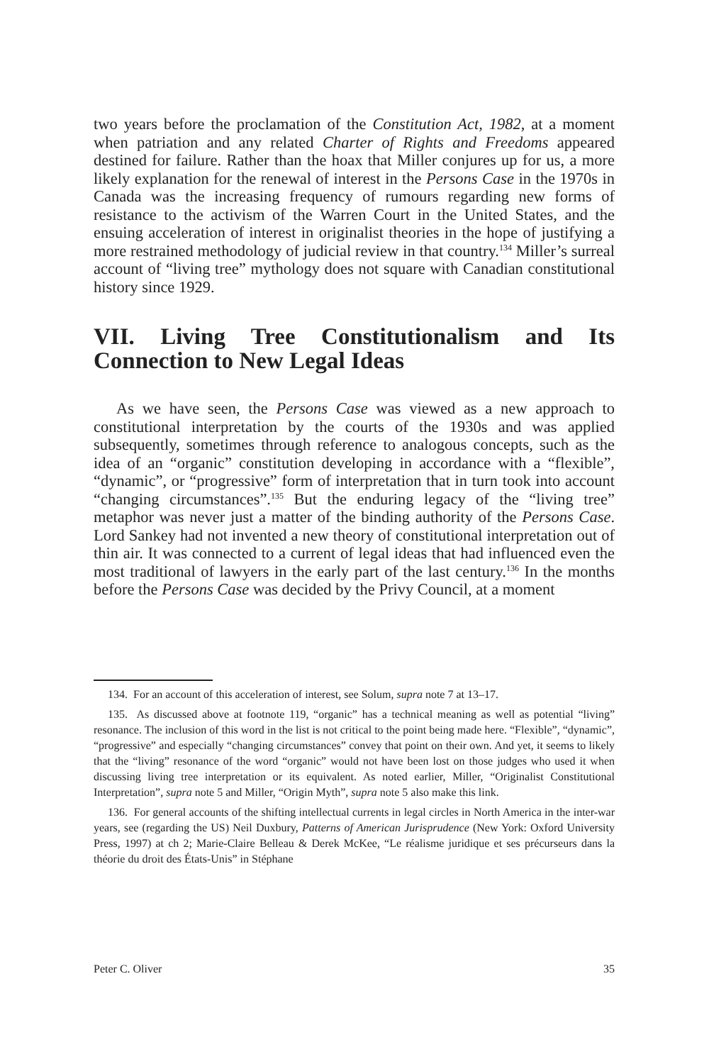two years before the proclamation of the Constitution Act, 1982, at a moment when patriation and any related Charter of Rights and Freedoms appeared destined for failure. Rather than the hoax that Miller conjures up for us, a more likely explanation for the renewal of interest in the Persons Case in the 1970s in Canada was the increasing frequency of rumours regarding new forms of resistance to the activism of the Warren Court in the United States, and the ensuing acceleration of interest in originalist theories in the hope of justifying a more restrained methodology of judicial review in that country.<sup>134</sup> Miller’s surreal account of “living tree” mythology does not square with Canadian constitutional history since 1929.
VII. Living Tree Constitutionalism and Its Connection to New Legal Ideas
As we have seen, the Persons Case was viewed as a new approach to constitutional interpretation by the courts of the 1930s and was applied subsequently, sometimes through reference to analogous concepts, such as the idea of an “organic” constitution developing in accordance with a “flexible”, “dynamic”, or “progressive” form of interpretation that in turn took into account “changing circumstances”.<sup>135</sup> But the enduring legacy of the “living tree” metaphor was never just a matter of the binding authority of the Persons Case. Lord Sankey had not invented a new theory of constitutional interpretation out of thin air. It was connected to a current of legal ideas that had influenced even the most traditional of lawyers in the early part of the last century.<sup>136</sup> In the months before the Persons Case was decided by the Privy Council, at a moment
134. For an account of this acceleration of interest, see Solum, supra note 7 at 13–17.
135. As discussed above at footnote 119, “organic” has a technical meaning as well as potential “living” resonance. The inclusion of this word in the list is not critical to the point being made here. “Flexible”, “dynamic”, “progressive” and especially “changing circumstances” convey that point on their own. And yet, it seems to likely that the “living” resonance of the word “organic” would not have been lost on those judges who used it when discussing living tree interpretation or its equivalent. As noted earlier, Miller, “Originalist Constitutional Interpretation”, supra note 5 and Miller, “Origin Myth”, supra note 5 also make this link.
136. For general accounts of the shifting intellectual currents in legal circles in North America in the inter-war years, see (regarding the US) Neil Duxbury, Patterns of American Jurisprudence (New York: Oxford University Press, 1997) at ch 2; Marie-Claire Belleau & Derek McKee, “Le réalisme juridique et ses précurseurs dans la théorie du droit des États-Unis” in Stéphane
Peter C. Oliver 35